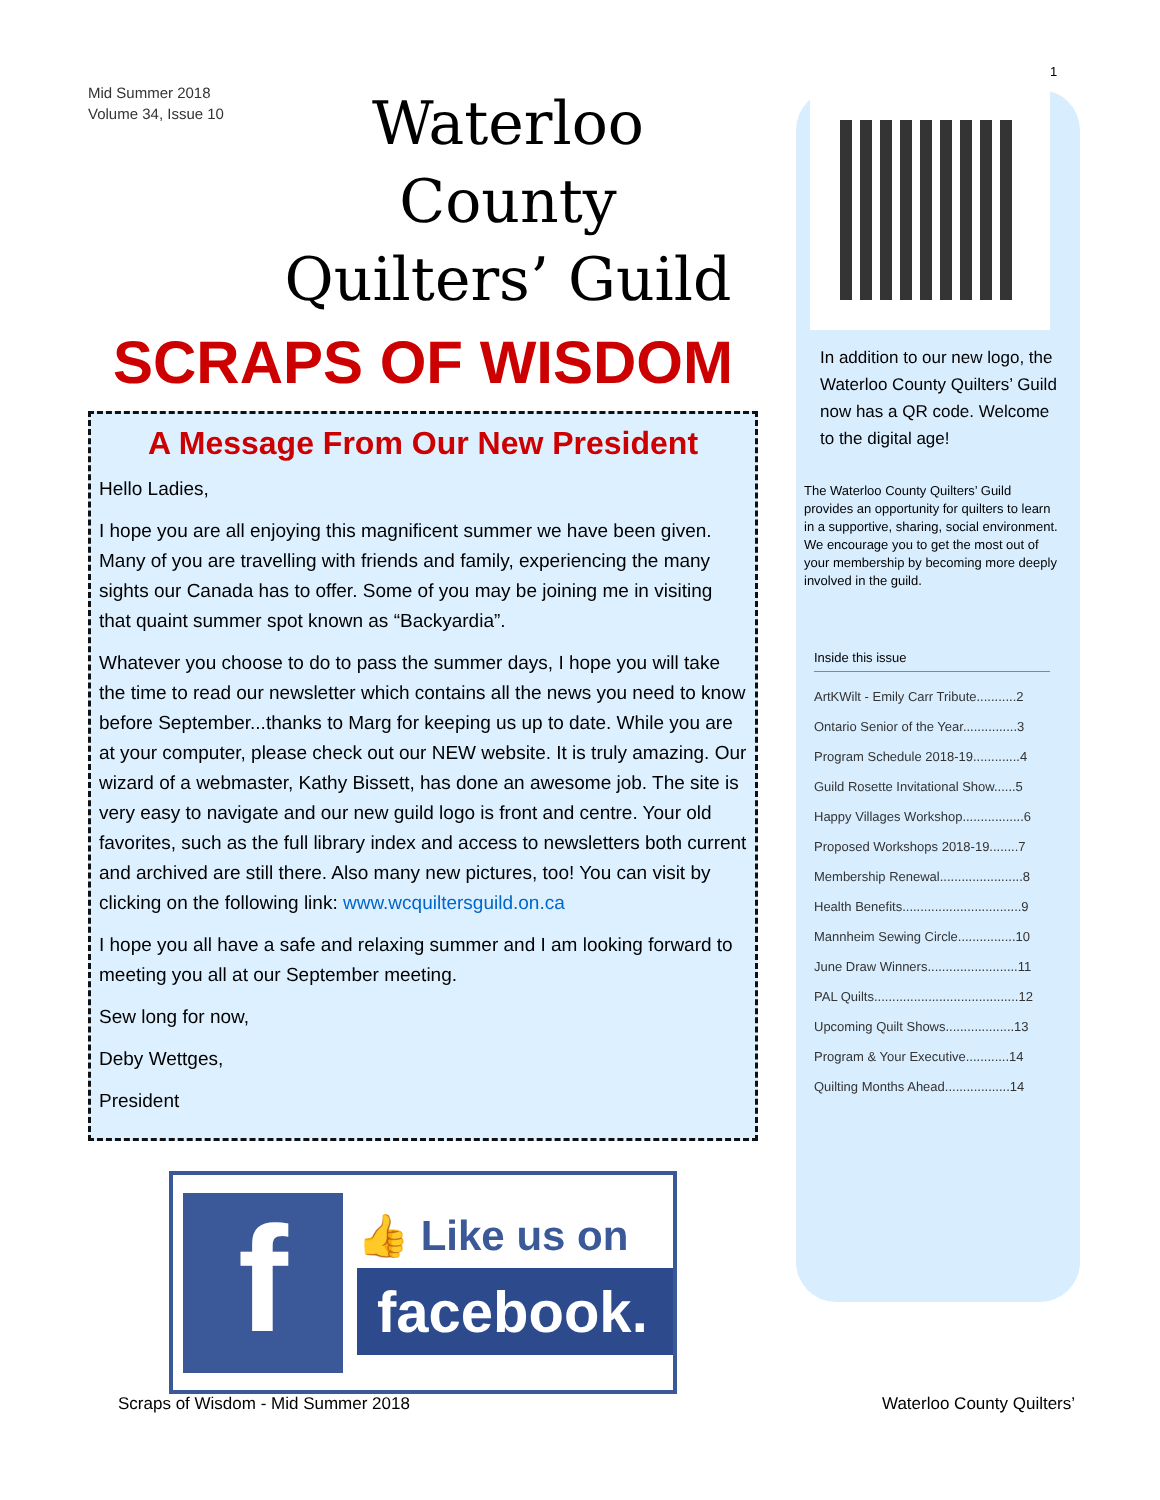1
Mid Summer 2018
Volume 34, Issue 10
Waterloo County
Quilters’ Guild
SCRAPS OF WISDOM
A Message From Our New President
Hello Ladies,
I hope you are all enjoying this magnificent summer we have been given. Many of you are travelling with friends and family, experiencing the many sights our Canada has to offer. Some of you may be joining me in visiting that quaint summer spot known as “Backyardia”.
Whatever you choose to do to pass the summer days, I hope you will take the time to read our newsletter which contains all the news you need to know before September...thanks to Marg for keeping us up to date. While you are at your computer, please check out our NEW website. It is truly amazing. Our wizard of a webmaster, Kathy Bissett, has done an awesome job. The site is very easy to navigate and our new guild logo is front and centre. Your old favorites, such as the full library index and access to newsletters both current and archived are still there. Also many new pictures, too! You can visit by clicking on the following link: www.wcquiltersguild.on.ca
I hope you all have a safe and relaxing summer and I am looking forward to meeting you all at our September meeting.
Sew long for now,
Deby Wettges,
President
f
👍 Like us on
facebook.
In addition to our new logo, the Waterloo County Quilters’ Guild now has a QR code. Welcome to the digital age!
The Waterloo County Quilters’ Guild provides an opportunity for quilters to learn in a supportive, sharing, social environment. We encourage you to get the most out of your membership by becoming more deeply involved in the guild.
Inside this issue
ArtKWilt - Emily Carr Tribute...........2
Ontario Senior of the Year...............3
Program Schedule 2018-19.............4
Guild Rosette Invitational Show......5
Happy Villages Workshop.................6
Proposed Workshops 2018-19........7
Membership Renewal.......................8
Health Benefits.................................9
Mannheim Sewing Circle................10
June Draw Winners.........................11
PAL Quilts........................................12
Upcoming Quilt Shows...................13
Program & Your Executive............14
Quilting Months Ahead..................14
Scraps of Wisdom - Mid Summer 2018
Waterloo County Quilters’